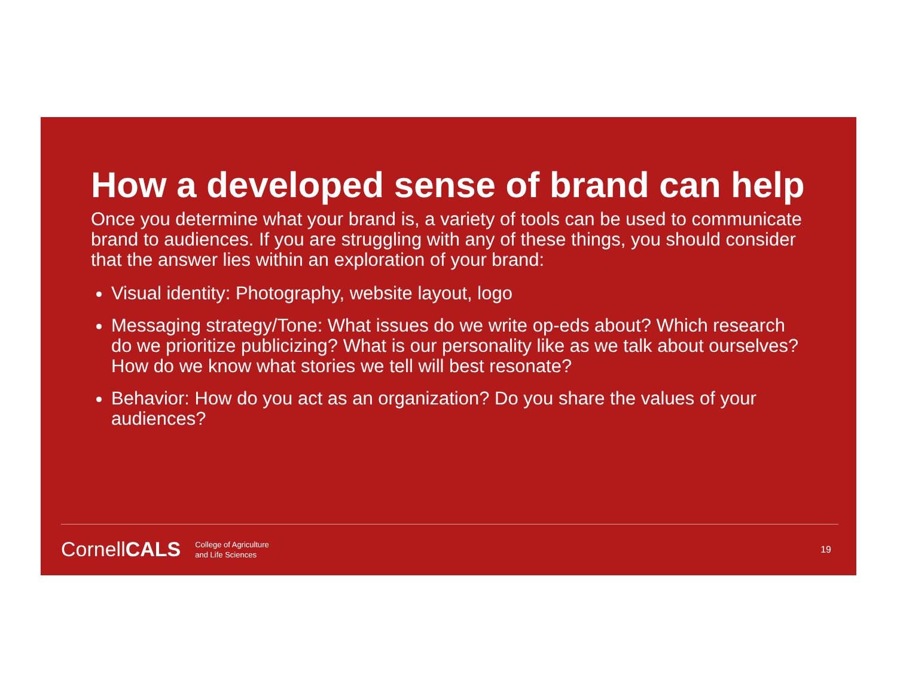How a developed sense of brand can help
Once you determine what your brand is, a variety of tools can be used to communicate brand to audiences. If you are struggling with any of these things, you should consider that the answer lies within an exploration of your brand:
Visual identity: Photography, website layout, logo
Messaging strategy/Tone: What issues do we write op-eds about? Which research do we prioritize publicizing? What is our personality like as we talk about ourselves? How do we know what stories we tell will best resonate?
Behavior: How do you act as an organization? Do you share the values of your audiences?
CornellCALS College of Agriculture
and Life Sciences 19